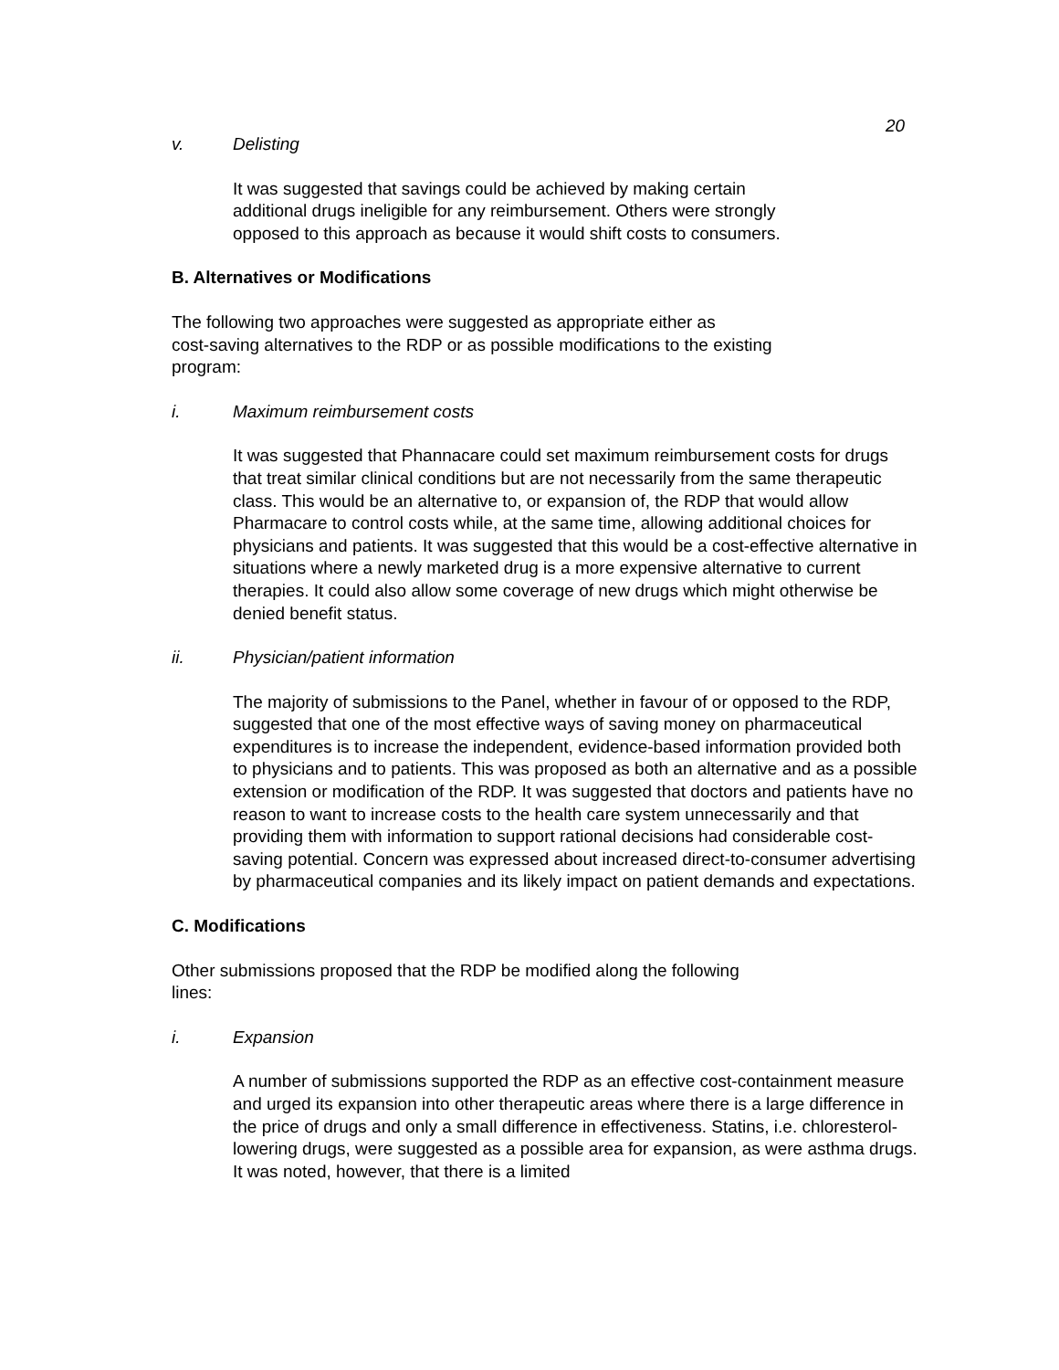20
v. Delisting
It was suggested that savings could be achieved by making certain
additional drugs ineligible for any reimbursement. Others were strongly
opposed to this approach as because it would shift costs to consumers.
B. Alternatives or Modifications
The following two approaches were suggested as appropriate either as
cost-saving alternatives to the RDP or as possible modifications to the existing
program:
i. Maximum reimbursement costs
It was suggested that Phannacare could set maximum reimbursement costs for drugs that treat similar clinical conditions but are not necessarily from the same therapeutic class. This would be an alternative to, or expansion of, the RDP that would allow Pharmacare to control costs while, at the same time, allowing additional choices for physicians and patients. It was suggested that this would be a cost-effective alternative in situations where a newly marketed drug is a more expensive alternative to current therapies. It could also allow some coverage of new drugs which might otherwise be denied benefit status.
ii. Physician/patient information
The majority of submissions to the Panel, whether in favour of or opposed to the RDP, suggested that one of the most effective ways of saving money on pharmaceutical expenditures is to increase the independent, evidence-based information provided both to physicians and to patients. This was proposed as both an alternative and as a possible extension or modification of the RDP. It was suggested that doctors and patients have no reason to want to increase costs to the health care system unnecessarily and that providing them with information to support rational decisions had considerable cost-saving potential. Concern was expressed about increased direct-to-consumer advertising by pharmaceutical companies and its likely impact on patient demands and expectations.
C. Modifications
Other submissions proposed that the RDP be modified along the following
lines:
i. Expansion
A number of submissions supported the RDP as an effective cost-containment measure and urged its expansion into other therapeutic areas where there is a large difference in the price of drugs and only a small difference in effectiveness. Statins, i.e. chloresterol-lowering drugs, were suggested as a possible area for expansion, as were asthma drugs. It was noted, however, that there is a limited